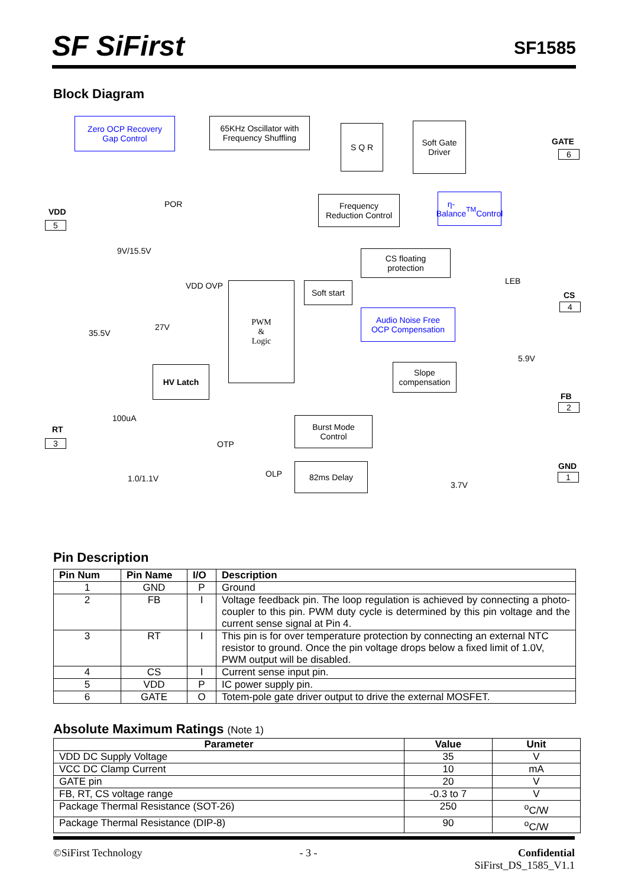SF SiFirst SF1585
Block Diagram
Zero OCP Recovery
Gap Control
65KHz Oscillator with
Frequency Shuffling
S Q R
Soft Gate
Driver
GATE
6
VDD
5
POR
Frequency
Reduction Control
η-Balance <sup>TM</sup>
Control
9V/15.5V
CS floating
protection
VDD OVP
PWM
&
Logic
Soft start
LEB
CS
4
Audio Noise Free
OCP Compensation
35.5V
27V
5.9V
HV Latch
Slope
compensation
FB
2
100uA
RT
3
Burst Mode
Control
OTP
GND
1
OLP
82ms Delay
1.0/1.1V
3.7V
Pin Description
| Pin Num | Pin Name | I/O | Description |
| --- | --- | --- | --- |
| 1 | GND | P | Ground |
| 2 | FB | I | Voltage feedback pin. The loop regulation is achieved by connecting a photo-coupler to this pin. PWM duty cycle is determined by this pin voltage and the current sense signal at Pin 4. |
| 3 | RT | I | This pin is for over temperature protection by connecting an external NTC resistor to ground. Once the pin voltage drops below a fixed limit of 1.0V, PWM output will be disabled. |
| 4 | CS | I | Current sense input pin. |
| 5 | VDD | P | IC power supply pin. |
| 6 | GATE | O | Totem-pole gate driver output to drive the external MOSFET. |
Absolute Maximum Ratings (Note 1)
| Parameter | Value | Unit |
| --- | --- | --- |
| VDD DC Supply Voltage | 35 | V |
| VCC DC Clamp Current | 10 | mA |
| GATE pin | 20 | V |
| FB, RT, CS voltage range | -0.3 to 7 | V |
| Package Thermal Resistance (SOT-26) | 250 | <sup>o</sup> C/W |
| Package Thermal Resistance (DIP-8) | 90 | <sup>o</sup> C/W |
©SiFirst Technology - 3 - Confidential
SiFirst_DS_1585_V1.1